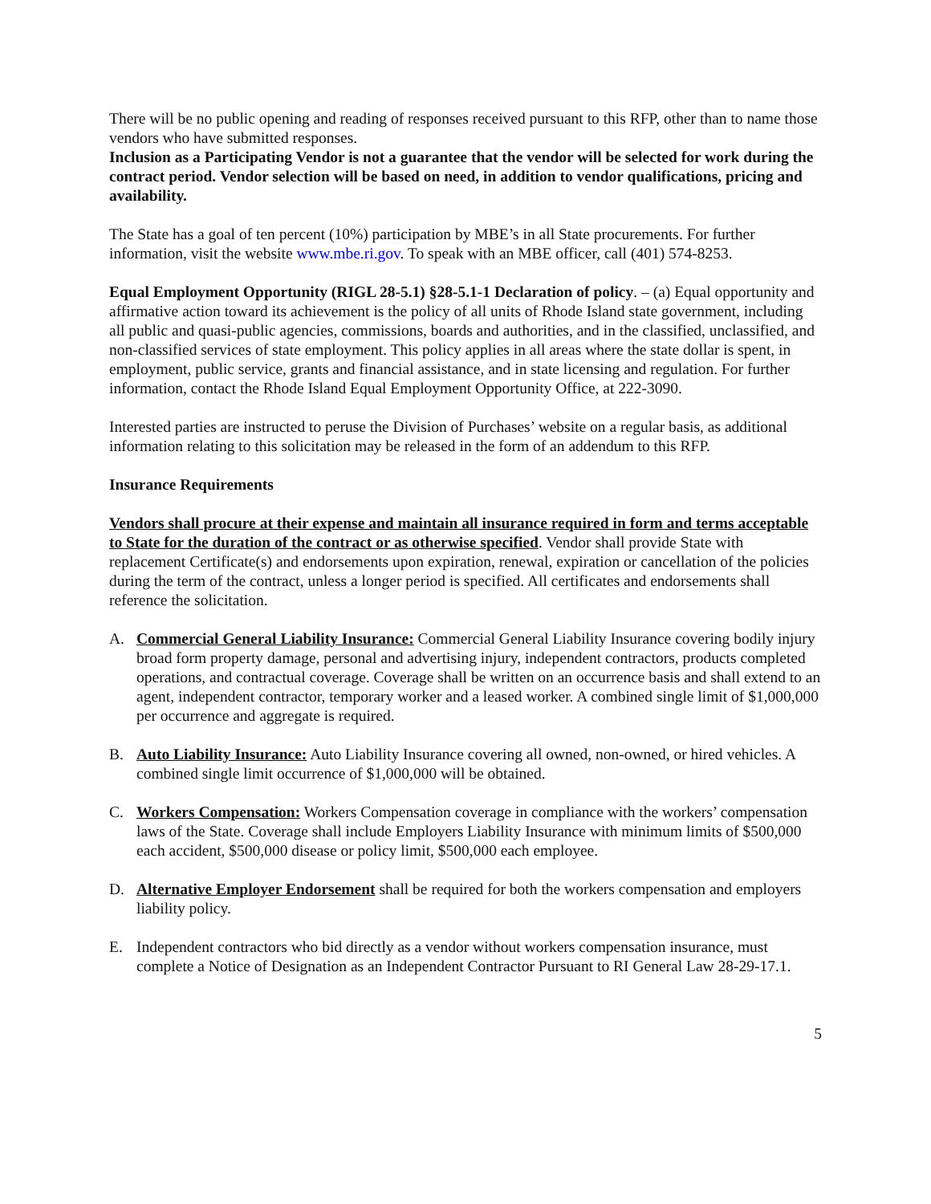There will be no public opening and reading of responses received pursuant to this RFP, other than to name those vendors who have submitted responses.
Inclusion as a Participating Vendor is not a guarantee that the vendor will be selected for work during the contract period. Vendor selection will be based on need, in addition to vendor qualifications, pricing and availability.
The State has a goal of ten percent (10%) participation by MBE’s in all State procurements. For further information, visit the website www.mbe.ri.gov. To speak with an MBE officer, call (401) 574-8253.
Equal Employment Opportunity (RIGL 28-5.1) §28-5.1-1 Declaration of policy. – (a) Equal opportunity and affirmative action toward its achievement is the policy of all units of Rhode Island state government, including all public and quasi-public agencies, commissions, boards and authorities, and in the classified, unclassified, and non-classified services of state employment. This policy applies in all areas where the state dollar is spent, in employment, public service, grants and financial assistance, and in state licensing and regulation. For further information, contact the Rhode Island Equal Employment Opportunity Office, at 222-3090.
Interested parties are instructed to peruse the Division of Purchases’ website on a regular basis, as additional information relating to this solicitation may be released in the form of an addendum to this RFP.
Insurance Requirements
Vendors shall procure at their expense and maintain all insurance required in form and terms acceptable to State for the duration of the contract or as otherwise specified. Vendor shall provide State with replacement Certificate(s) and endorsements upon expiration, renewal, expiration or cancellation of the policies during the term of the contract, unless a longer period is specified. All certificates and endorsements shall reference the solicitation.
A. Commercial General Liability Insurance: Commercial General Liability Insurance covering bodily injury broad form property damage, personal and advertising injury, independent contractors, products completed operations, and contractual coverage. Coverage shall be written on an occurrence basis and shall extend to an agent, independent contractor, temporary worker and a leased worker. A combined single limit of $1,000,000 per occurrence and aggregate is required.
B. Auto Liability Insurance: Auto Liability Insurance covering all owned, non-owned, or hired vehicles. A combined single limit occurrence of $1,000,000 will be obtained.
C. Workers Compensation: Workers Compensation coverage in compliance with the workers’ compensation laws of the State. Coverage shall include Employers Liability Insurance with minimum limits of $500,000 each accident, $500,000 disease or policy limit, $500,000 each employee.
D. Alternative Employer Endorsement shall be required for both the workers compensation and employers liability policy.
E. Independent contractors who bid directly as a vendor without workers compensation insurance, must complete a Notice of Designation as an Independent Contractor Pursuant to RI General Law 28-29-17.1.
5